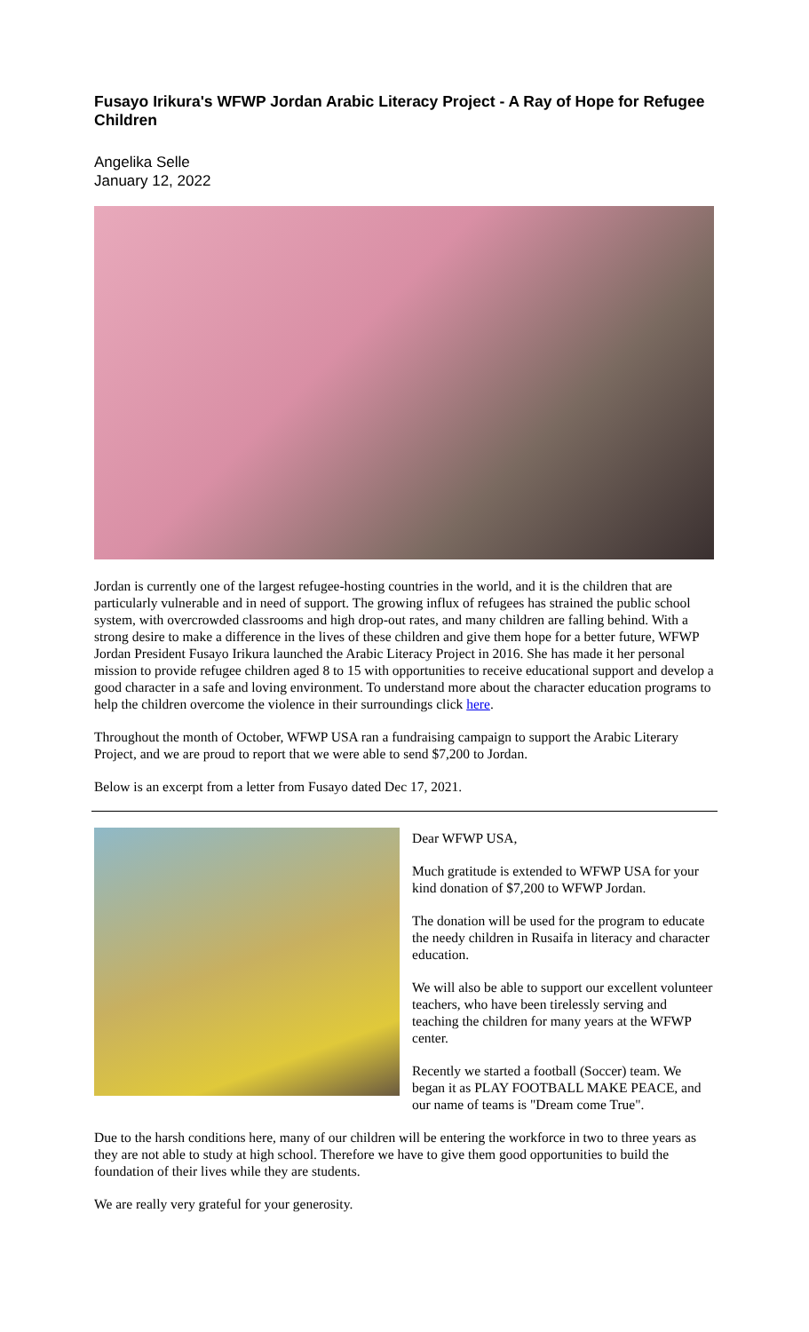Fusayo Irikura's WFWP Jordan Arabic Literacy Project - A Ray of Hope for Refugee Children
Angelika Selle
January 12, 2022
Jordan is currently one of the largest refugee-hosting countries in the world, and it is the children that are particularly vulnerable and in need of support. The growing influx of refugees has strained the public school system, with overcrowded classrooms and high drop-out rates, and many children are falling behind. With a strong desire to make a difference in the lives of these children and give them hope for a better future, WFWP Jordan President Fusayo Irikura launched the Arabic Literacy Project in 2016. She has made it her personal mission to provide refugee children aged 8 to 15 with opportunities to receive educational support and develop a good character in a safe and loving environment. To understand more about the character education programs to help the children overcome the violence in their surroundings click here.
Throughout the month of October, WFWP USA ran a fundraising campaign to support the Arabic Literary Project, and we are proud to report that we were able to send $7,200 to Jordan.
Below is an excerpt from a letter from Fusayo dated Dec 17, 2021.
Dear WFWP USA,
Much gratitude is extended to WFWP USA for your kind donation of $7,200 to WFWP Jordan.
The donation will be used for the program to educate the needy children in Rusaifa in literacy and character education.
We will also be able to support our excellent volunteer teachers, who have been tirelessly serving and teaching the children for many years at the WFWP center.
Recently we started a football (Soccer) team. We began it as PLAY FOOTBALL MAKE PEACE, and our name of teams is "Dream come True".
Due to the harsh conditions here, many of our children will be entering the workforce in two to three years as they are not able to study at high school. Therefore we have to give them good opportunities to build the foundation of their lives while they are students.
We are really very grateful for your generosity.